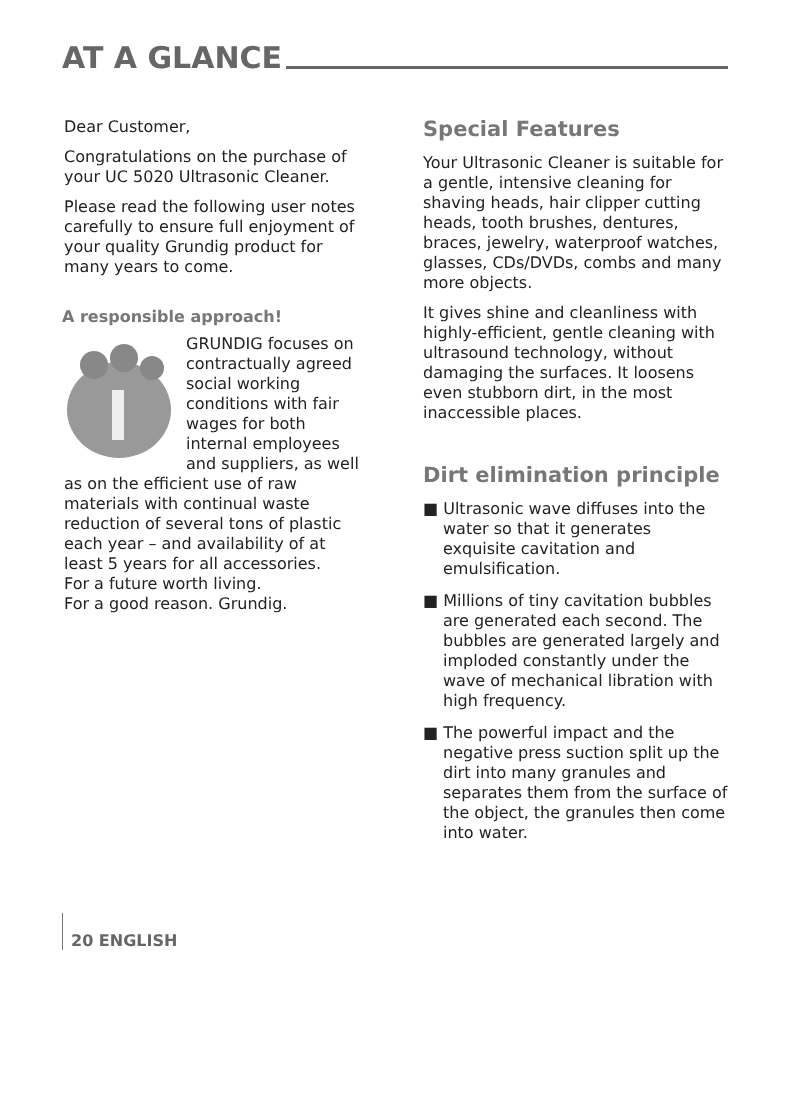AT A GLANCE
Dear Customer,
Congratulations on the purchase of your UC 5020 Ultrasonic Cleaner.
Please read the following user notes carefully to ensure full enjoyment of your quality Grundig product for many years to come.
A responsible approach!
GRUNDIG focuses on contractually agreed social working conditions with fair wages for both internal employees and suppliers, as well as on the efficient use of raw materials with continual waste reduction of several tons of plastic each year – and availability of at least 5 years for all accessories.
For a future worth living.
For a good reason. Grundig.
Special Features
Your Ultrasonic Cleaner is suitable for a gentle, intensive cleaning for shaving heads, hair clipper cutting heads, tooth brushes, dentures, braces, jewelry, waterproof watches, glasses, CDs/DVDs, combs and many more objects.
It gives shine and cleanliness with highly-efficient, gentle cleaning with ultrasound technology, without damaging the surfaces. It loosens even stubborn dirt, in the most inaccessible places.
Dirt elimination principle
■ Ultrasonic wave diffuses into the water so that it generates exquisite cavitation and emulsification.
■ Millions of tiny cavitation bubbles are generated each second. The bubbles are generated largely and imploded constantly under the wave of mechanical libration with high frequency.
■ The powerful impact and the negative press suction split up the dirt into many granules and separates them from the surface of the object, the granules then come into water.
20 ENGLISH